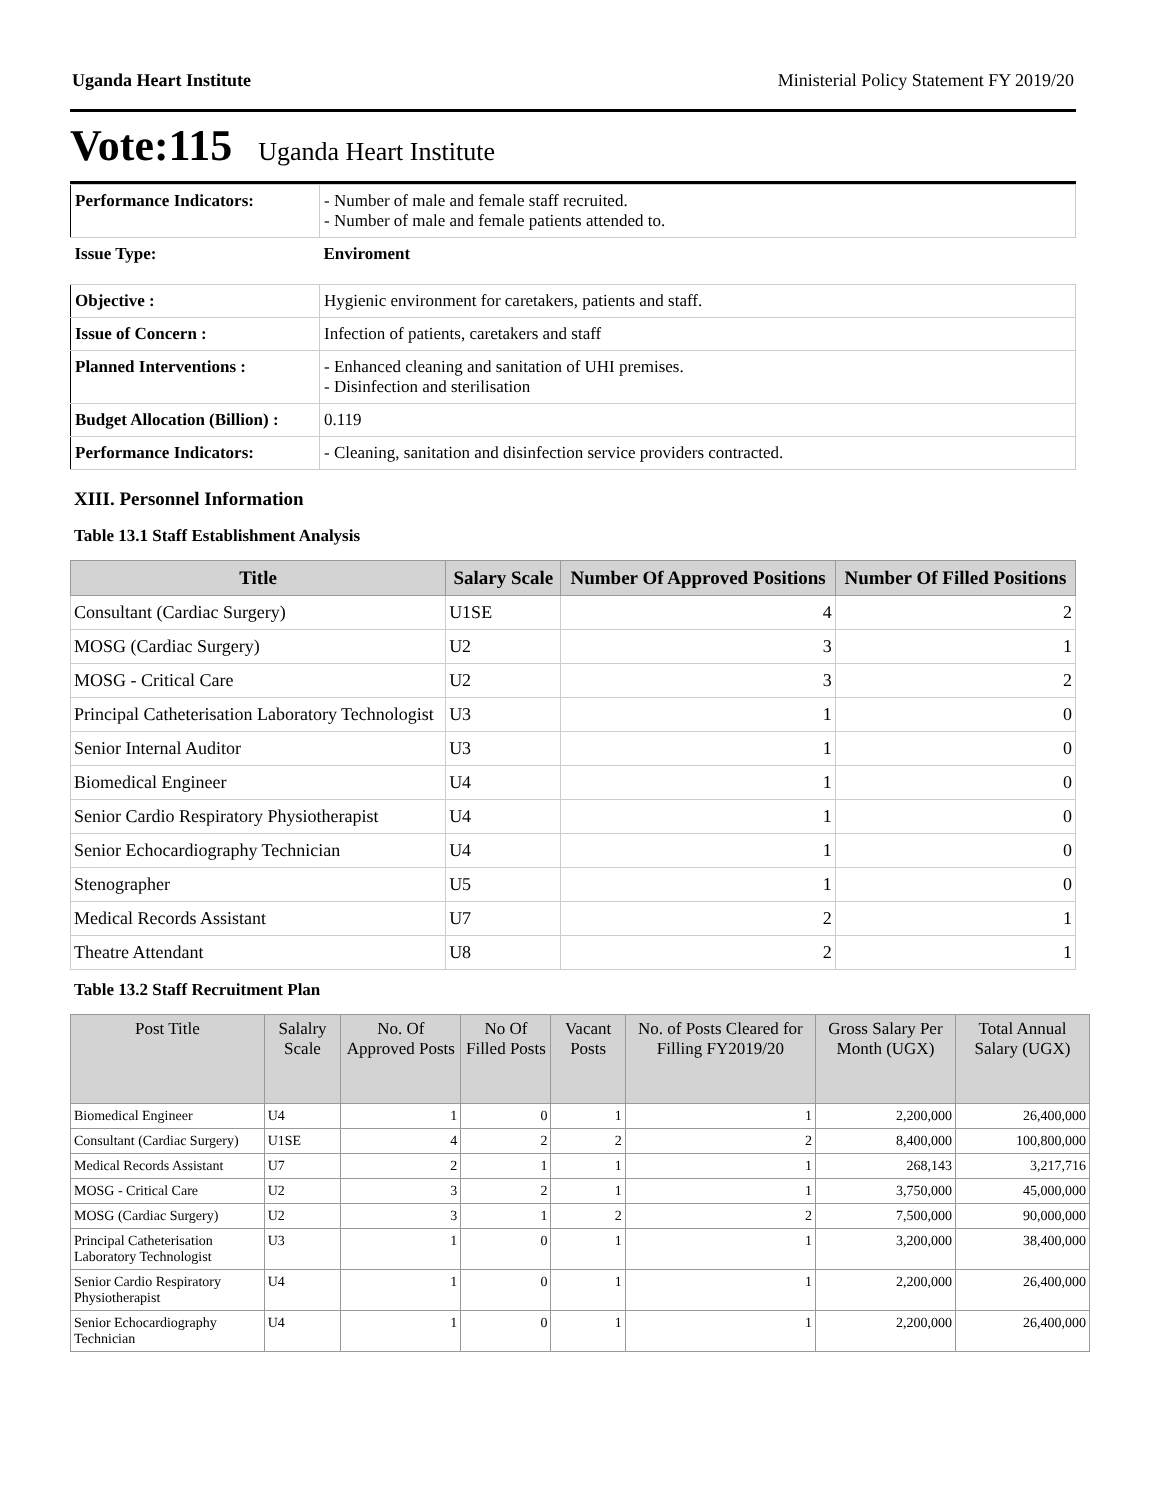Uganda Heart Institute Ministerial Policy Statement FY 2019/20
Vote:115 Uganda Heart Institute
| Performance Indicators: | - Number of male and female staff recruited. - Number of male and female patients attended to. |
| Issue Type: | Enviroment |
| Objective : | Hygienic environment for caretakers, patients and staff. |
| Issue of Concern : | Infection of patients, caretakers and staff |
| Planned Interventions : | - Enhanced cleaning and sanitation of UHI premises. - Disinfection and sterilisation |
| Budget Allocation (Billion) : | 0.119 |
| Performance Indicators: | - Cleaning, sanitation and disinfection service providers contracted. |
XIII. Personnel Information
Table 13.1 Staff Establishment Analysis
| Title | Salary Scale | Number Of Approved Positions | Number Of Filled Positions |
| --- | --- | --- | --- |
| Consultant (Cardiac Surgery) | U1SE | 4 | 2 |
| MOSG (Cardiac Surgery) | U2 | 3 | 1 |
| MOSG - Critical Care | U2 | 3 | 2 |
| Principal Catheterisation Laboratory Technologist | U3 | 1 | 0 |
| Senior Internal Auditor | U3 | 1 | 0 |
| Biomedical Engineer | U4 | 1 | 0 |
| Senior Cardio Respiratory Physiotherapist | U4 | 1 | 0 |
| Senior Echocardiography Technician | U4 | 1 | 0 |
| Stenographer | U5 | 1 | 0 |
| Medical Records Assistant | U7 | 2 | 1 |
| Theatre Attendant | U8 | 2 | 1 |
Table 13.2 Staff Recruitment Plan
| Post Title | Salalry Scale | No. Of Approved Posts | No Of Filled Posts | Vacant Posts | No. of Posts Cleared for Filling FY2019/20 | Gross Salary Per Month (UGX) | Total Annual Salary (UGX) |
| --- | --- | --- | --- | --- | --- | --- | --- |
| Biomedical Engineer | U4 | 1 | 0 | 1 | 1 | 2,200,000 | 26,400,000 |
| Consultant (Cardiac Surgery) | U1SE | 4 | 2 | 2 | 2 | 8,400,000 | 100,800,000 |
| Medical Records Assistant | U7 | 2 | 1 | 1 | 1 | 268,143 | 3,217,716 |
| MOSG - Critical Care | U2 | 3 | 2 | 1 | 1 | 3,750,000 | 45,000,000 |
| MOSG (Cardiac Surgery) | U2 | 3 | 1 | 2 | 2 | 7,500,000 | 90,000,000 |
| Principal Catheterisation Laboratory Technologist | U3 | 1 | 0 | 1 | 1 | 3,200,000 | 38,400,000 |
| Senior Cardio Respiratory Physiotherapist | U4 | 1 | 0 | 1 | 1 | 2,200,000 | 26,400,000 |
| Senior Echocardiography Technician | U4 | 1 | 0 | 1 | 1 | 2,200,000 | 26,400,000 |